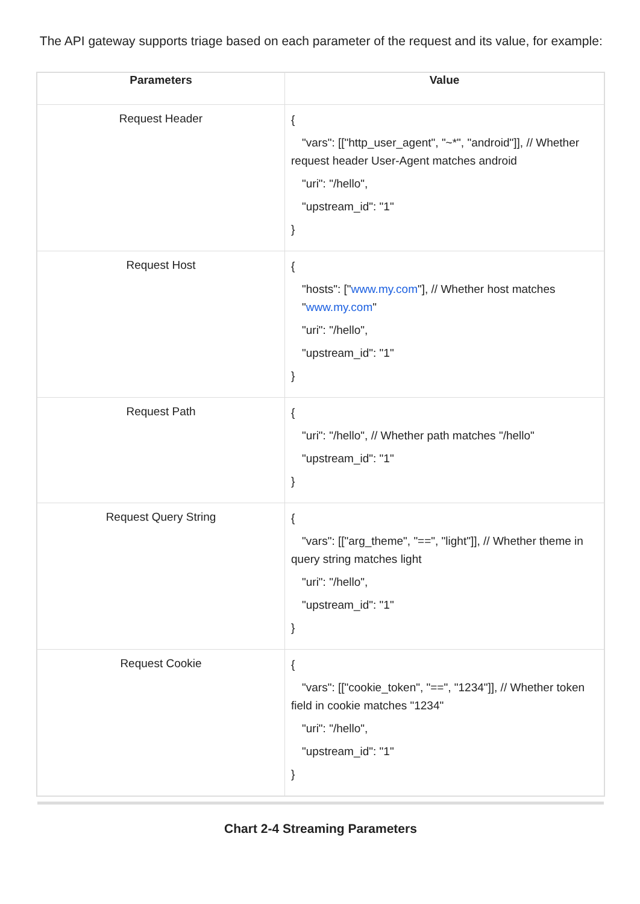The API gateway supports triage based on each parameter of the request and its value, for example:
| Parameters | Value |
| --- | --- |
| Request Header | { "vars": [["http_user_agent", "~*", "android"]], // Whether request header User-Agent matches android "uri": "/hello", "upstream_id": "1" } |
| Request Host | { "hosts": [" www.my.com "], // Whether host matches " www.my.com " "uri": "/hello", "upstream_id": "1" } |
| Request Path | { "uri": "/hello", // Whether path matches "/hello" "upstream_id": "1" } |
| Request Query String | { "vars": [["arg_theme", "==", "light"]], // Whether theme in query string matches light "uri": "/hello", "upstream_id": "1" } |
| Request Cookie | { "vars": [["cookie_token", "==", "1234"]], // Whether token field in cookie matches "1234" "uri": "/hello", "upstream_id": "1" } |
Chart 2-4 Streaming Parameters